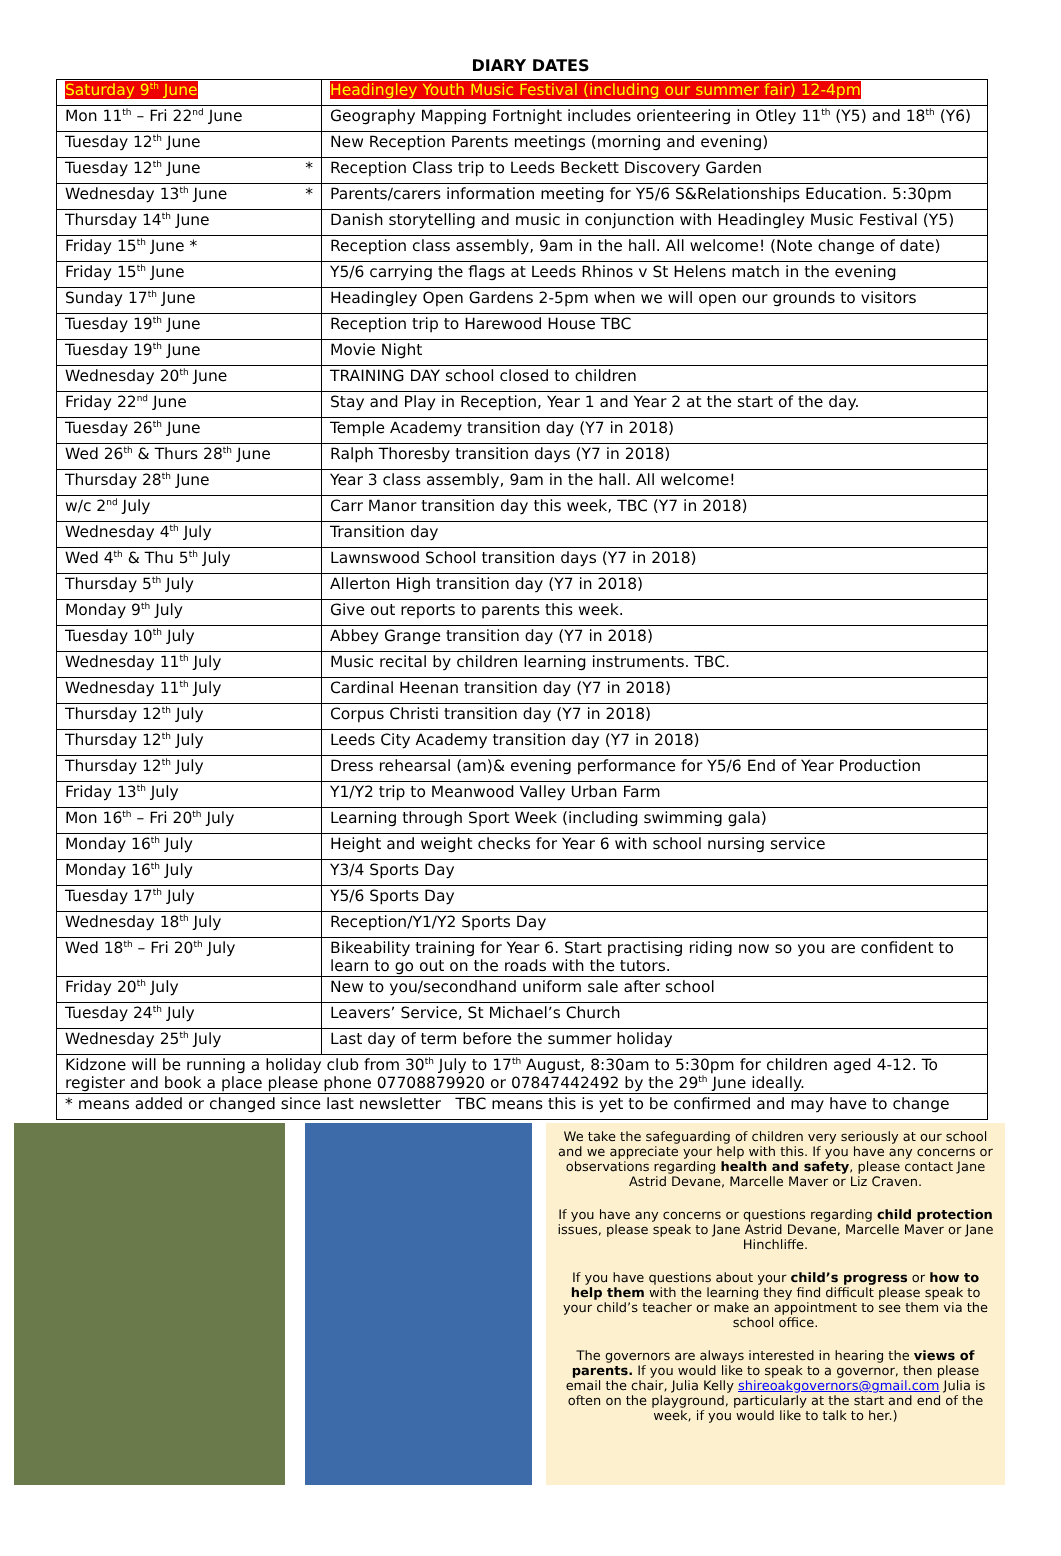DIARY DATES
| Saturday 9<sup>th</sup> June | Headingley Youth Music Festival (including our summer fair) 12-4pm |
| Mon 11<sup>th</sup> – Fri 22<sup>nd</sup> June | Geography Mapping Fortnight includes orienteering in Otley 11<sup>th</sup> (Y5) and 18<sup>th</sup> (Y6) |
| Tuesday 12<sup>th</sup> June | New Reception Parents meetings (morning and evening) |
| Tuesday 12<sup>th</sup> June * | Reception Class trip to Leeds Beckett Discovery Garden |
| Wednesday 13<sup>th</sup> June * | Parents/carers information meeting for Y5/6 S&Relationships Education. 5:30pm |
| Thursday 14<sup>th</sup> June | Danish storytelling and music in conjunction with Headingley Music Festival (Y5) |
| Friday 15<sup>th</sup> June * | Reception class assembly, 9am in the hall. All welcome! (Note change of date) |
| Friday 15<sup>th</sup> June | Y5/6 carrying the flags at Leeds Rhinos v St Helens match in the evening |
| Sunday 17<sup>th</sup> June | Headingley Open Gardens 2-5pm when we will open our grounds to visitors |
| Tuesday 19<sup>th</sup> June | Reception trip to Harewood House TBC |
| Tuesday 19<sup>th</sup> June | Movie Night |
| Wednesday 20<sup>th</sup> June | TRAINING DAY school closed to children |
| Friday 22<sup>nd</sup> June | Stay and Play in Reception, Year 1 and Year 2 at the start of the day. |
| Tuesday 26<sup>th</sup> June | Temple Academy transition day (Y7 in 2018) |
| Wed 26<sup>th</sup> & Thurs 28<sup>th</sup> June | Ralph Thoresby transition days (Y7 in 2018) |
| Thursday 28<sup>th</sup> June | Year 3 class assembly, 9am in the hall. All welcome! |
| w/c 2<sup>nd</sup> July | Carr Manor transition day this week, TBC (Y7 in 2018) |
| Wednesday 4<sup>th</sup> July | Transition day |
| Wed 4<sup>th</sup> & Thu 5<sup>th</sup> July | Lawnswood School transition days (Y7 in 2018) |
| Thursday 5<sup>th</sup> July | Allerton High transition day (Y7 in 2018) |
| Monday 9<sup>th</sup> July | Give out reports to parents this week. |
| Tuesday 10<sup>th</sup> July | Abbey Grange transition day (Y7 in 2018) |
| Wednesday 11<sup>th</sup> July | Music recital by children learning instruments. TBC. |
| Wednesday 11<sup>th</sup> July | Cardinal Heenan transition day (Y7 in 2018) |
| Thursday 12<sup>th</sup> July | Corpus Christi transition day (Y7 in 2018) |
| Thursday 12<sup>th</sup> July | Leeds City Academy transition day (Y7 in 2018) |
| Thursday 12<sup>th</sup> July | Dress rehearsal (am)& evening performance for Y5/6 End of Year Production |
| Friday 13<sup>th</sup> July | Y1/Y2 trip to Meanwood Valley Urban Farm |
| Mon 16<sup>th</sup> – Fri 20<sup>th</sup> July | Learning through Sport Week (including swimming gala) |
| Monday 16<sup>th</sup> July | Height and weight checks for Year 6 with school nursing service |
| Monday 16<sup>th</sup> July | Y3/4 Sports Day |
| Tuesday 17<sup>th</sup> July | Y5/6 Sports Day |
| Wednesday 18<sup>th</sup> July | Reception/Y1/Y2 Sports Day |
| Wed 18<sup>th</sup> – Fri 20<sup>th</sup> July | Bikeability training for Year 6. Start practising riding now so you are confident to learn to go out on the roads with the tutors. |
| Friday 20<sup>th</sup> July | New to you/secondhand uniform sale after school |
| Tuesday 24<sup>th</sup> July | Leavers’ Service, St Michael’s Church |
| Wednesday 25<sup>th</sup> July | Last day of term before the summer holiday |
| Kidzone will be running a holiday club from 30<sup>th</sup> July to 17<sup>th</sup> August, 8:30am to 5:30pm for children aged 4-12. To register and book a place please phone 07708879920 or 07847442492 by the 29<sup>th</sup> June ideally. | |
| * means added or changed since last newsletter TBC means this is yet to be confirmed and may have to change | |
We take the safeguarding of children very seriously at our school and we appreciate your help with this. If you have any concerns or observations regarding health and safety, please contact Jane Astrid Devane, Marcelle Maver or Liz Craven.
If you have any concerns or questions regarding child protection issues, please speak to Jane Astrid Devane, Marcelle Maver or Jane Hinchliffe.
If you have questions about your child’s progress or how to help them with the learning they find difficult please speak to your child’s teacher or make an appointment to see them via the school office.
The governors are always interested in hearing the views of parents. If you would like to speak to a governor, then please email the chair, Julia Kelly shireoakgovernors@gmail.com Julia is often on the playground, particularly at the start and end of the week, if you would like to talk to her.)